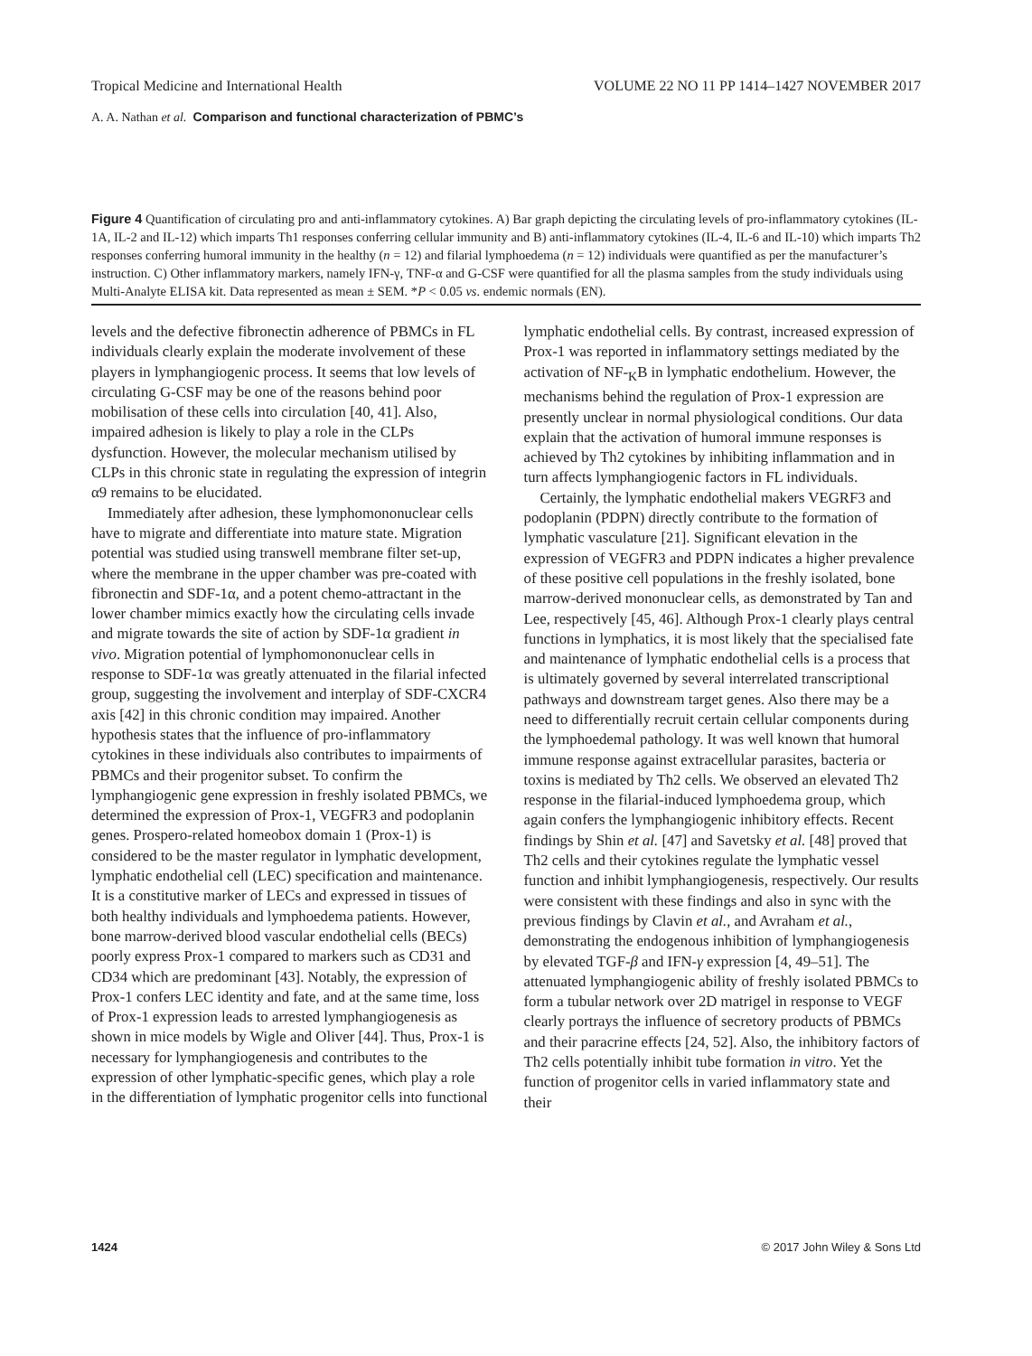Tropical Medicine and International Health VOLUME 22 NO 11 PP 1414–1427 NOVEMBER 2017
A. A. Nathan et al. Comparison and functional characterization of PBMC’s
Figure 4 Quantification of circulating pro and anti-inflammatory cytokines. A) Bar graph depicting the circulating levels of pro-inflammatory cytokines (IL-1A, IL-2 and IL-12) which imparts Th1 responses conferring cellular immunity and B) anti-inflammatory cytokines (IL-4, IL-6 and IL-10) which imparts Th2 responses conferring humoral immunity in the healthy (n = 12) and filarial lymphoedema (n = 12) individuals were quantified as per the manufacturer’s instruction. C) Other inflammatory markers, namely IFN-γ, TNF-α and G-CSF were quantified for all the plasma samples from the study individuals using Multi-Analyte ELISA kit. Data represented as mean ± SEM. *P < 0.05 vs. endemic normals (EN).
levels and the defective fibronectin adherence of PBMCs in FL individuals clearly explain the moderate involvement of these players in lymphangiogenic process. It seems that low levels of circulating G-CSF may be one of the reasons behind poor mobilisation of these cells into circulation [40, 41]. Also, impaired adhesion is likely to play a role in the CLPs dysfunction. However, the molecular mechanism utilised by CLPs in this chronic state in regulating the expression of integrin α9 remains to be elucidated.
Immediately after adhesion, these lymphomononuclear cells have to migrate and differentiate into mature state. Migration potential was studied using transwell membrane filter set-up, where the membrane in the upper chamber was pre-coated with fibronectin and SDF-1α, and a potent chemo-attractant in the lower chamber mimics exactly how the circulating cells invade and migrate towards the site of action by SDF-1α gradient in vivo. Migration potential of lymphomononuclear cells in response to SDF-1α was greatly attenuated in the filarial infected group, suggesting the involvement and interplay of SDF-CXCR4 axis [42] in this chronic condition may impaired. Another hypothesis states that the influence of pro-inflammatory cytokines in these individuals also contributes to impairments of PBMCs and their progenitor subset. To confirm the lymphangiogenic gene expression in freshly isolated PBMCs, we determined the expression of Prox-1, VEGFR3 and podoplanin genes. Prospero-related homeobox domain 1 (Prox-1) is considered to be the master regulator in lymphatic development, lymphatic endothelial cell (LEC) specification and maintenance. It is a constitutive marker of LECs and expressed in tissues of both healthy individuals and lymphoedema patients. However, bone marrow-derived blood vascular endothelial cells (BECs) poorly express Prox-1 compared to markers such as CD31 and CD34 which are predominant [43]. Notably, the expression of Prox-1 confers LEC identity and fate, and at the same time, loss of Prox-1 expression leads to arrested lymphangiogenesis as shown in mice models by Wigle and Oliver [44]. Thus, Prox-1 is necessary for lymphangiogenesis and contributes to the expression of other lymphatic-specific genes, which play a role in the differentiation of lymphatic progenitor cells into functional lymphatic endothelial cells. By contrast, increased expression of Prox-1 was reported in inflammatory settings mediated by the activation of NF-<sub>K</sub>B in lymphatic endothelium. However, the mechanisms behind the regulation of Prox-1 expression are presently unclear in normal physiological conditions. Our data explain that the activation of humoral immune responses is achieved by Th2 cytokines by inhibiting inflammation and in turn affects lymphangiogenic factors in FL individuals.
Certainly, the lymphatic endothelial makers VEGRF3 and podoplanin (PDPN) directly contribute to the formation of lymphatic vasculature [21]. Significant elevation in the expression of VEGFR3 and PDPN indicates a higher prevalence of these positive cell populations in the freshly isolated, bone marrow-derived mononuclear cells, as demonstrated by Tan and Lee, respectively [45, 46]. Although Prox-1 clearly plays central functions in lymphatics, it is most likely that the specialised fate and maintenance of lymphatic endothelial cells is a process that is ultimately governed by several interrelated transcriptional pathways and downstream target genes. Also there may be a need to differentially recruit certain cellular components during the lymphoedemal pathology. It was well known that humoral immune response against extracellular parasites, bacteria or toxins is mediated by Th2 cells. We observed an elevated Th2 response in the filarial-induced lymphoedema group, which again confers the lymphangiogenic inhibitory effects. Recent findings by Shin et al. [47] and Savetsky et al. [48] proved that Th2 cells and their cytokines regulate the lymphatic vessel function and inhibit lymphangiogenesis, respectively. Our results were consistent with these findings and also in sync with the previous findings by Clavin et al., and Avraham et al., demonstrating the endogenous inhibition of lymphangiogenesis by elevated TGF-β and IFN-γ expression [4, 49–51]. The attenuated lymphangiogenic ability of freshly isolated PBMCs to form a tubular network over 2D matrigel in response to VEGF clearly portrays the influence of secretory products of PBMCs and their paracrine effects [24, 52]. Also, the inhibitory factors of Th2 cells potentially inhibit tube formation in vitro. Yet the function of progenitor cells in varied inflammatory state and their
1424 © 2017 John Wiley & Sons Ltd